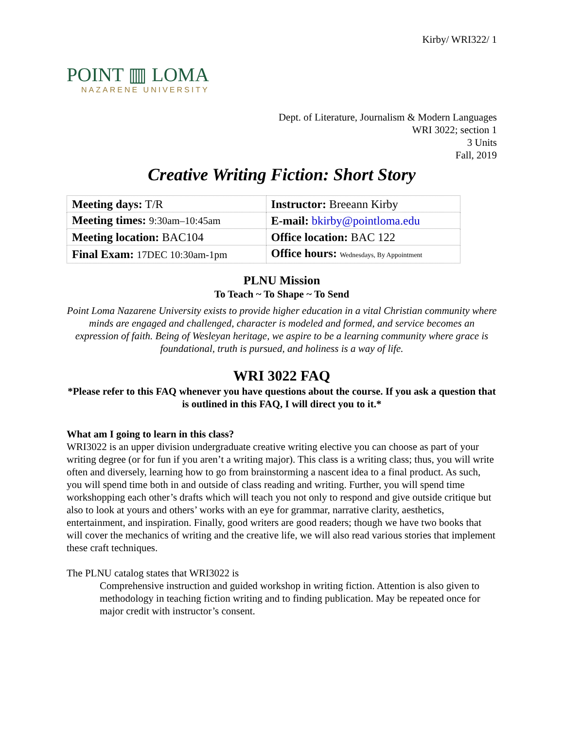Kirby/ WRI322/ 1
POINT ▥ LOMA
NAZARENE UNIVERSITY
Dept. of Literature, Journalism & Modern Languages
WRI 3022; section 1
3 Units
Fall, 2019
Creative Writing Fiction: Short Story
| Meeting days: T/R | Instructor: Breeann Kirby |
| Meeting times: 9:30am–10:45am | E-mail: bkirby@pointloma.edu |
| Meeting location: BAC104 | Office location: BAC 122 |
| Final Exam: 17DEC 10:30am-1pm | Office hours: Wednesdays, By Appointment |
PLNU Mission
To Teach ~ To Shape ~ To Send
Point Loma Nazarene University exists to provide higher education in a vital Christian community where minds are engaged and challenged, character is modeled and formed, and service becomes an expression of faith. Being of Wesleyan heritage, we aspire to be a learning community where grace is foundational, truth is pursued, and holiness is a way of life.
WRI 3022 FAQ
*Please refer to this FAQ whenever you have questions about the course. If you ask a question that is outlined in this FAQ, I will direct you to it.*
What am I going to learn in this class?
WRI3022 is an upper division undergraduate creative writing elective you can choose as part of your writing degree (or for fun if you aren’t a writing major). This class is a writing class; thus, you will write often and diversely, learning how to go from brainstorming a nascent idea to a final product. As such, you will spend time both in and outside of class reading and writing. Further, you will spend time workshopping each other’s drafts which will teach you not only to respond and give outside critique but also to look at yours and others’ works with an eye for grammar, narrative clarity, aesthetics, entertainment, and inspiration. Finally, good writers are good readers; though we have two books that will cover the mechanics of writing and the creative life, we will also read various stories that implement these craft techniques.
The PLNU catalog states that WRI3022 is
Comprehensive instruction and guided workshop in writing fiction. Attention is also given to methodology in teaching fiction writing and to finding publication. May be repeated once for major credit with instructor’s consent.